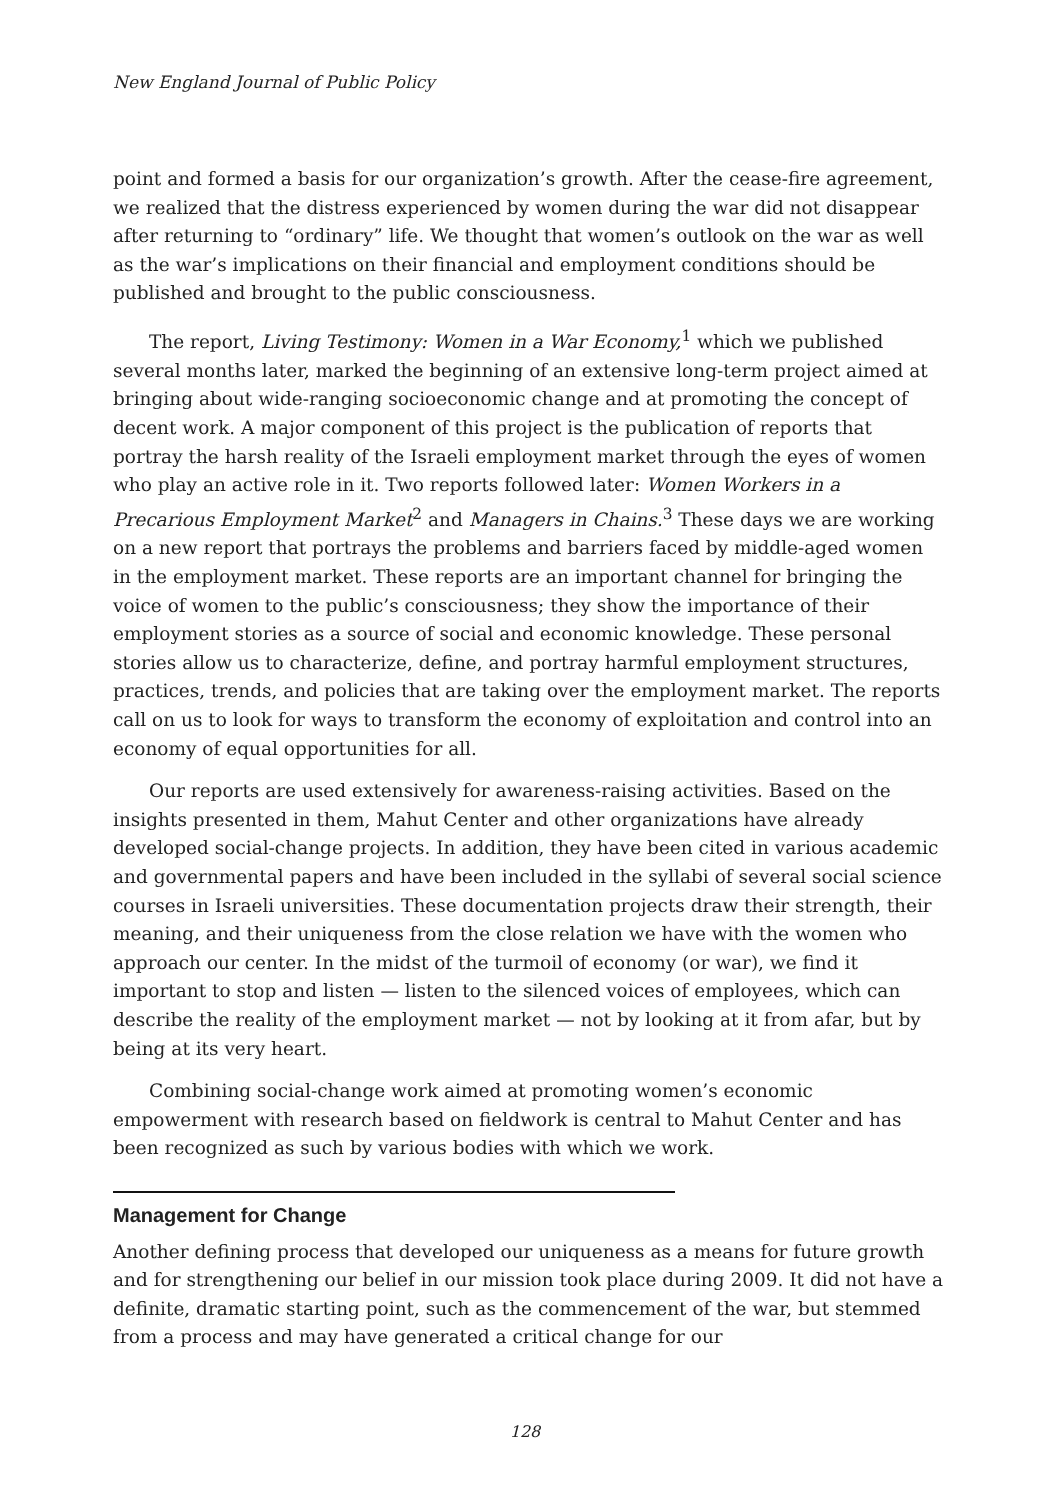New England Journal of Public Policy
point and formed a basis for our organization’s growth. After the cease-fire agreement, we realized that the distress experienced by women during the war did not disappear after returning to “ordinary” life. We thought that women’s outlook on the war as well as the war’s implications on their financial and employment conditions should be published and brought to the public consciousness.
The report, Living Testimony: Women in a War Economy,<sup>1</sup> which we published several months later, marked the beginning of an extensive long-term project aimed at bringing about wide-ranging socioeconomic change and at promoting the concept of decent work. A major component of this project is the publication of reports that portray the harsh reality of the Israeli employment market through the eyes of women who play an active role in it. Two reports followed later: Women Workers in a Precarious Employment Market<sup>2</sup> and Managers in Chains.<sup>3</sup> These days we are working on a new report that portrays the problems and barriers faced by middle-aged women in the employment market. These reports are an important channel for bringing the voice of women to the public’s consciousness; they show the importance of their employment stories as a source of social and economic knowledge. These personal stories allow us to characterize, define, and portray harmful employment structures, practices, trends, and policies that are taking over the employment market. The reports call on us to look for ways to transform the economy of exploitation and control into an economy of equal opportunities for all.
Our reports are used extensively for awareness-raising activities. Based on the insights presented in them, Mahut Center and other organizations have already developed social-change projects. In addition, they have been cited in various academic and governmental papers and have been included in the syllabi of several social science courses in Israeli universities. These documentation projects draw their strength, their meaning, and their uniqueness from the close relation we have with the women who approach our center. In the midst of the turmoil of economy (or war), we find it important to stop and listen — listen to the silenced voices of employees, which can describe the reality of the employment market — not by looking at it from afar, but by being at its very heart.
Combining social-change work aimed at promoting women’s economic empowerment with research based on fieldwork is central to Mahut Center and has been recognized as such by various bodies with which we work.
Management for Change
Another defining process that developed our uniqueness as a means for future growth and for strengthening our belief in our mission took place during 2009. It did not have a definite, dramatic starting point, such as the commencement of the war, but stemmed from a process and may have generated a critical change for our
128